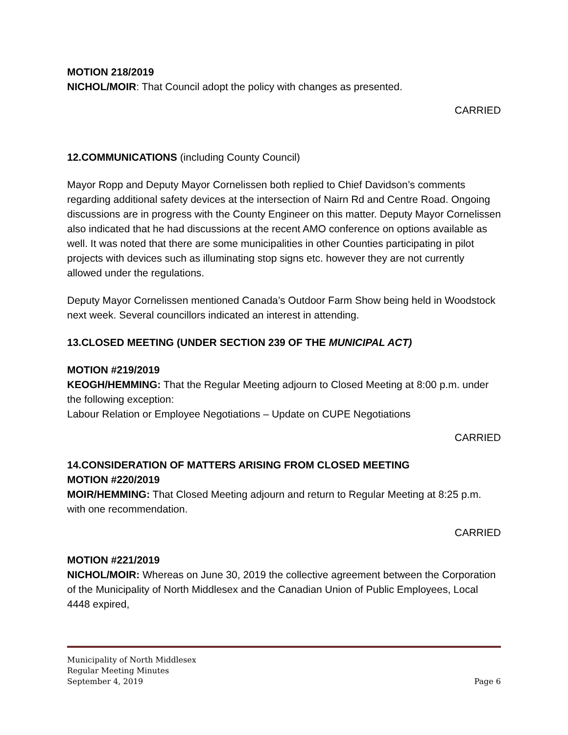MOTION 218/2019
NICHOL/MOIR: That Council adopt the policy with changes as presented.
CARRIED
12.COMMUNICATIONS (including County Council)
Mayor Ropp and Deputy Mayor Cornelissen both replied to Chief Davidson’s comments regarding additional safety devices at the intersection of Nairn Rd and Centre Road. Ongoing discussions are in progress with the County Engineer on this matter. Deputy Mayor Cornelissen also indicated that he had discussions at the recent AMO conference on options available as well. It was noted that there are some municipalities in other Counties participating in pilot projects with devices such as illuminating stop signs etc. however they are not currently allowed under the regulations.
Deputy Mayor Cornelissen mentioned Canada’s Outdoor Farm Show being held in Woodstock next week. Several councillors indicated an interest in attending.
13.CLOSED MEETING (UNDER SECTION 239 OF THE MUNICIPAL ACT)
MOTION #219/2019
KEOGH/HEMMING: That the Regular Meeting adjourn to Closed Meeting at 8:00 p.m. under the following exception:
Labour Relation or Employee Negotiations – Update on CUPE Negotiations
CARRIED
14.CONSIDERATION OF MATTERS ARISING FROM CLOSED MEETING
MOTION #220/2019
MOIR/HEMMING: That Closed Meeting adjourn and return to Regular Meeting at 8:25 p.m. with one recommendation.
CARRIED
MOTION #221/2019
NICHOL/MOIR: Whereas on June 30, 2019 the collective agreement between the Corporation of the Municipality of North Middlesex and the Canadian Union of Public Employees, Local 4448 expired,
Municipality of North Middlesex
Regular Meeting Minutes
September 4, 2019 Page 6